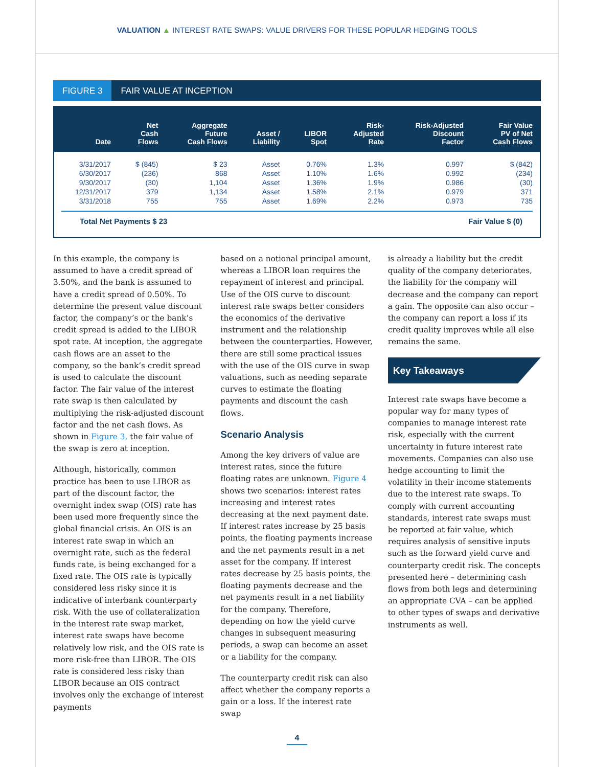VALUATION ▲ INTEREST RATE SWAPS: VALUE DRIVERS FOR THESE POPULAR HEDGING TOOLS
FIGURE 3 FAIR VALUE AT INCEPTION
| Date | Net Cash Flows | Aggregate Future Cash Flows | Asset / Liability | LIBOR Spot | Risk- Adjusted Rate | Risk-Adjusted Discount Factor | Fair Value PV of Net Cash Flows |
| --- | --- | --- | --- | --- | --- | --- | --- |
| 3/31/2017 | $ (845) | $ 23 | Asset | 0.76% | 1.3% | 0.997 | $ (842) |
| 6/30/2017 | (236) | 868 | Asset | 1.10% | 1.6% | 0.992 | (234) |
| 9/30/2017 | (30) | 1,104 | Asset | 1.36% | 1.9% | 0.986 | (30) |
| 12/31/2017 | 379 | 1,134 | Asset | 1.58% | 2.1% | 0.979 | 371 |
| 3/31/2018 | 755 | 755 | Asset | 1.69% | 2.2% | 0.973 | 735 |
Total Net Payments $ 23 Fair Value $ (0)
In this example, the company is assumed to have a credit spread of 3.50%, and the bank is assumed to have a credit spread of 0.50%. To determine the present value discount factor, the company’s or the bank’s credit spread is added to the LIBOR spot rate. At inception, the aggregate cash flows are an asset to the company, so the bank’s credit spread is used to calculate the discount factor. The fair value of the interest rate swap is then calculated by multiplying the risk-adjusted discount factor and the net cash flows. As shown in Figure 3, the fair value of the swap is zero at inception.
Although, historically, common practice has been to use LIBOR as part of the discount factor, the overnight index swap (OIS) rate has been used more frequently since the global financial crisis. An OIS is an interest rate swap in which an overnight rate, such as the federal funds rate, is being exchanged for a fixed rate. The OIS rate is typically considered less risky since it is indicative of interbank counterparty risk. With the use of collateralization in the interest rate swap market, interest rate swaps have become relatively low risk, and the OIS rate is more risk-free than LIBOR. The OIS rate is considered less risky than LIBOR because an OIS contract involves only the exchange of interest payments
based on a notional principal amount, whereas a LIBOR loan requires the repayment of interest and principal. Use of the OIS curve to discount interest rate swaps better considers the economics of the derivative instrument and the relationship between the counterparties. However, there are still some practical issues with the use of the OIS curve in swap valuations, such as needing separate curves to estimate the floating payments and discount the cash flows.
Scenario Analysis
Among the key drivers of value are interest rates, since the future floating rates are unknown. Figure 4 shows two scenarios: interest rates increasing and interest rates decreasing at the next payment date. If interest rates increase by 25 basis points, the floating payments increase and the net payments result in a net asset for the company. If interest rates decrease by 25 basis points, the floating payments decrease and the net payments result in a net liability for the company. Therefore, depending on how the yield curve changes in subsequent measuring periods, a swap can become an asset or a liability for the company.
The counterparty credit risk can also affect whether the company reports a gain or a loss. If the interest rate swap
is already a liability but the credit quality of the company deteriorates, the liability for the company will decrease and the company can report a gain. The opposite can also occur – the company can report a loss if its credit quality improves while all else remains the same.
Key Takeaways
Interest rate swaps have become a popular way for many types of companies to manage interest rate risk, especially with the current uncertainty in future interest rate movements. Companies can also use hedge accounting to limit the volatility in their income statements due to the interest rate swaps. To comply with current accounting standards, interest rate swaps must be reported at fair value, which requires analysis of sensitive inputs such as the forward yield curve and counterparty credit risk. The concepts presented here – determining cash flows from both legs and determining an appropriate CVA – can be applied to other types of swaps and derivative instruments as well.
4